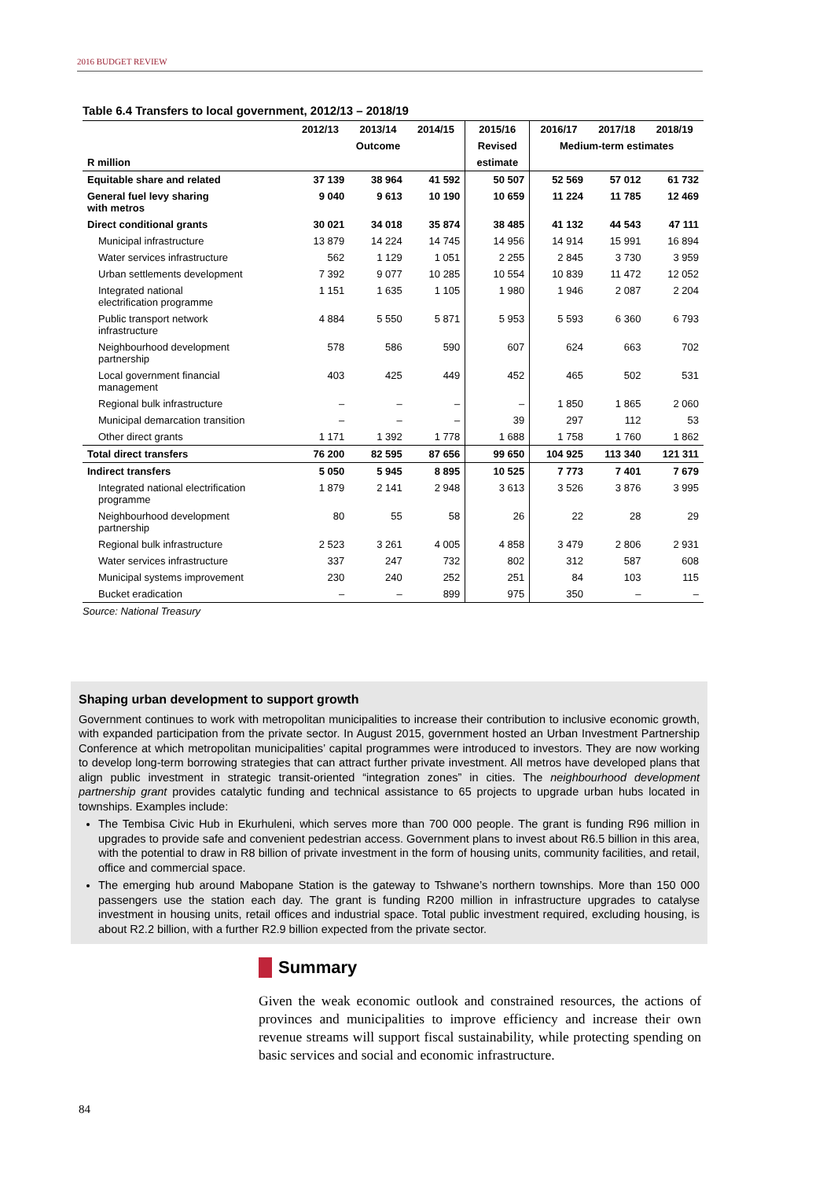2016 BUDGET REVIEW
Table 6.4 Transfers to local government, 2012/13 – 2018/19
| | 2012/13 | 2013/14 | 2014/15 | 2015/16 | 2016/17 | 2017/18 | 2018/19 |
| --- | --- | --- | --- | --- | --- | --- | --- |
| | Outcome | | | Revised | Medium-term estimates | | |
| R million | | | | estimate | | | |
| Equitable share and related | 37 139 | 38 964 | 41 592 | 50 507 | 52 569 | 57 012 | 61 732 |
| General fuel levy sharing with metros | 9 040 | 9 613 | 10 190 | 10 659 | 11 224 | 11 785 | 12 469 |
| Direct conditional grants | 30 021 | 34 018 | 35 874 | 38 485 | 41 132 | 44 543 | 47 111 |
| Municipal infrastructure | 13 879 | 14 224 | 14 745 | 14 956 | 14 914 | 15 991 | 16 894 |
| Water services infrastructure | 562 | 1 129 | 1 051 | 2 255 | 2 845 | 3 730 | 3 959 |
| Urban settlements development | 7 392 | 9 077 | 10 285 | 10 554 | 10 839 | 11 472 | 12 052 |
| Integrated national electrification programme | 1 151 | 1 635 | 1 105 | 1 980 | 1 946 | 2 087 | 2 204 |
| Public transport network infrastructure | 4 884 | 5 550 | 5 871 | 5 953 | 5 593 | 6 360 | 6 793 |
| Neighbourhood development partnership | 578 | 586 | 590 | 607 | 624 | 663 | 702 |
| Local government financial management | 403 | 425 | 449 | 452 | 465 | 502 | 531 |
| Regional bulk infrastructure | – | – | – | – | 1 850 | 1 865 | 2 060 |
| Municipal demarcation transition | – | – | – | 39 | 297 | 112 | 53 |
| Other direct grants | 1 171 | 1 392 | 1 778 | 1 688 | 1 758 | 1 760 | 1 862 |
| Total direct transfers | 76 200 | 82 595 | 87 656 | 99 650 | 104 925 | 113 340 | 121 311 |
| Indirect transfers | 5 050 | 5 945 | 8 895 | 10 525 | 7 773 | 7 401 | 7 679 |
| Integrated national electrification programme | 1 879 | 2 141 | 2 948 | 3 613 | 3 526 | 3 876 | 3 995 |
| Neighbourhood development partnership | 80 | 55 | 58 | 26 | 22 | 28 | 29 |
| Regional bulk infrastructure | 2 523 | 3 261 | 4 005 | 4 858 | 3 479 | 2 806 | 2 931 |
| Water services infrastructure | 337 | 247 | 732 | 802 | 312 | 587 | 608 |
| Municipal systems improvement | 230 | 240 | 252 | 251 | 84 | 103 | 115 |
| Bucket eradication | – | – | 899 | 975 | 350 | – | – |
Source: National Treasury
Shaping urban development to support growth
Government continues to work with metropolitan municipalities to increase their contribution to inclusive economic growth, with expanded participation from the private sector. In August 2015, government hosted an Urban Investment Partnership Conference at which metropolitan municipalities’ capital programmes were introduced to investors. They are now working to develop long-term borrowing strategies that can attract further private investment. All metros have developed plans that align public investment in strategic transit-oriented “integration zones” in cities. The neighbourhood development partnership grant provides catalytic funding and technical assistance to 65 projects to upgrade urban hubs located in townships. Examples include:
The Tembisa Civic Hub in Ekurhuleni, which serves more than 700 000 people. The grant is funding R96 million in upgrades to provide safe and convenient pedestrian access. Government plans to invest about R6.5 billion in this area, with the potential to draw in R8 billion of private investment in the form of housing units, community facilities, and retail, office and commercial space.
The emerging hub around Mabopane Station is the gateway to Tshwane’s northern townships. More than 150 000 passengers use the station each day. The grant is funding R200 million in infrastructure upgrades to catalyse investment in housing units, retail offices and industrial space. Total public investment required, excluding housing, is about R2.2 billion, with a further R2.9 billion expected from the private sector.
Summary
Given the weak economic outlook and constrained resources, the actions of provinces and municipalities to improve efficiency and increase their own revenue streams will support fiscal sustainability, while protecting spending on basic services and social and economic infrastructure.
84